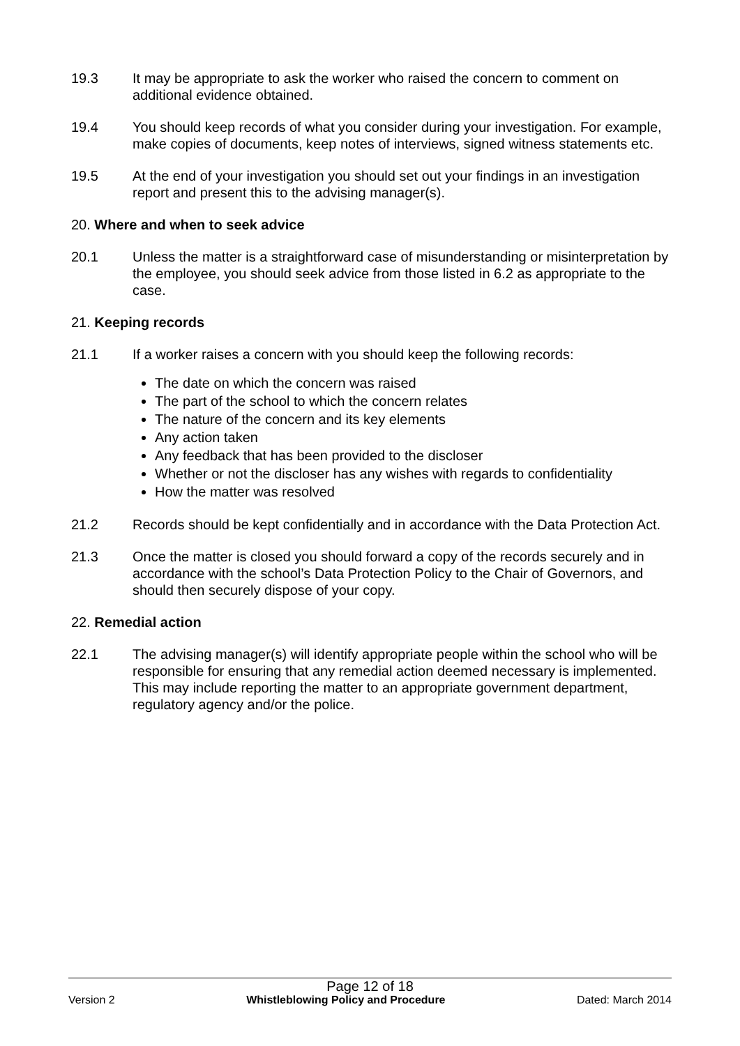19.3 It may be appropriate to ask the worker who raised the concern to comment on additional evidence obtained.
19.4 You should keep records of what you consider during your investigation. For example, make copies of documents, keep notes of interviews, signed witness statements etc.
19.5 At the end of your investigation you should set out your findings in an investigation report and present this to the advising manager(s).
20. Where and when to seek advice
20.1 Unless the matter is a straightforward case of misunderstanding or misinterpretation by the employee, you should seek advice from those listed in 6.2 as appropriate to the case.
21. Keeping records
21.1 If a worker raises a concern with you should keep the following records:
The date on which the concern was raised
The part of the school to which the concern relates
The nature of the concern and its key elements
Any action taken
Any feedback that has been provided to the discloser
Whether or not the discloser has any wishes with regards to confidentiality
How the matter was resolved
21.2 Records should be kept confidentially and in accordance with the Data Protection Act.
21.3 Once the matter is closed you should forward a copy of the records securely and in accordance with the school’s Data Protection Policy to the Chair of Governors, and should then securely dispose of your copy.
22. Remedial action
22.1 The advising manager(s) will identify appropriate people within the school who will be responsible for ensuring that any remedial action deemed necessary is implemented. This may include reporting the matter to an appropriate government department, regulatory agency and/or the police.
Page 12 of 18
Version 2 Whistleblowing Policy and Procedure Dated: March 2014